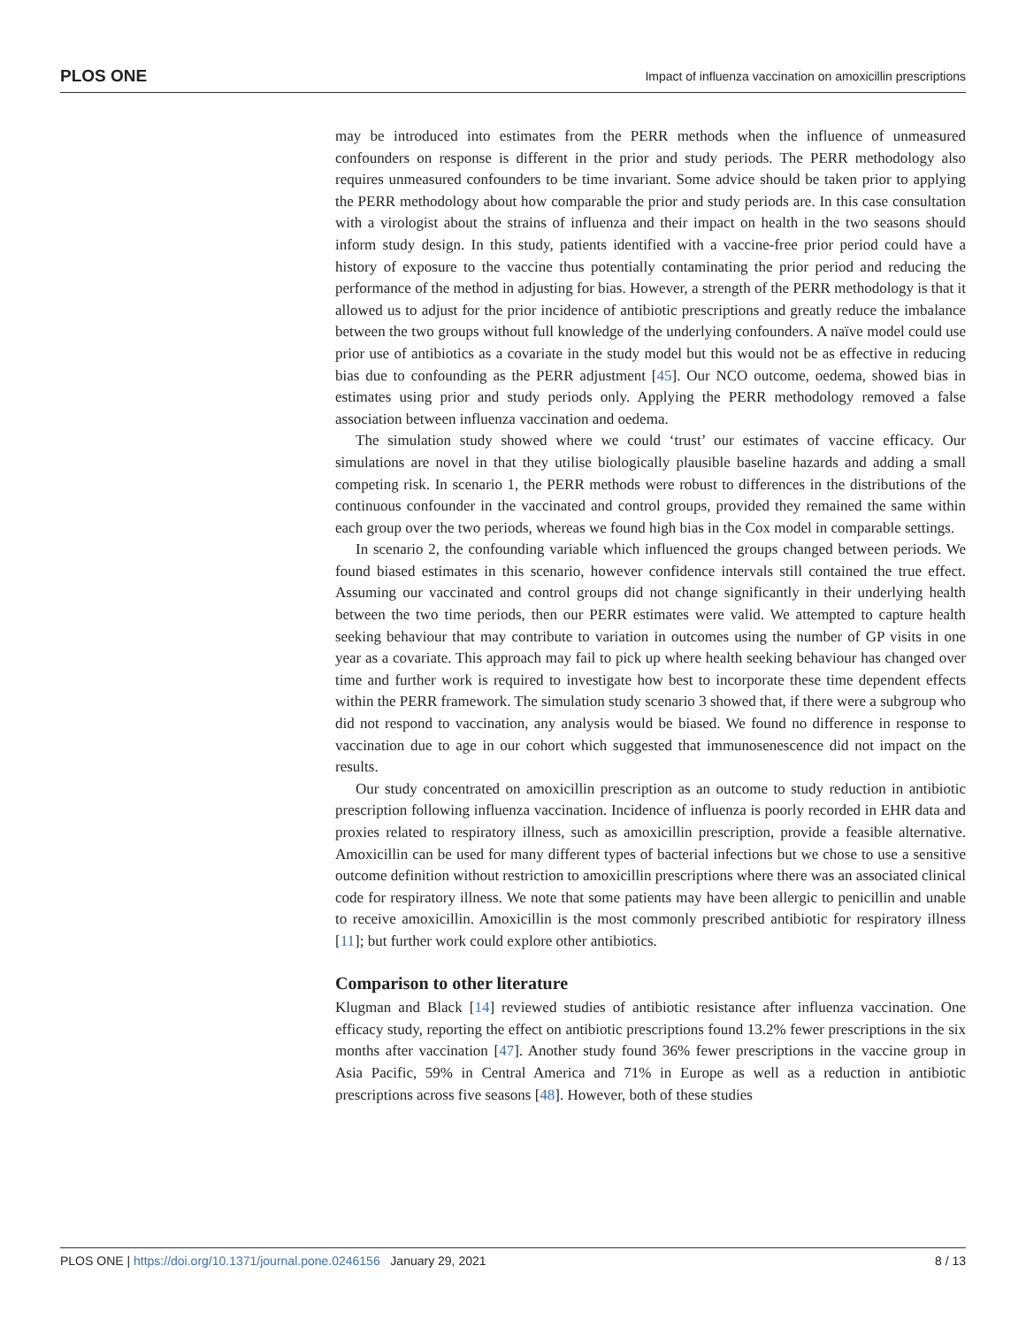PLOS ONE Impact of influenza vaccination on amoxicillin prescriptions
may be introduced into estimates from the PERR methods when the influence of unmeasured confounders on response is different in the prior and study periods. The PERR methodology also requires unmeasured confounders to be time invariant. Some advice should be taken prior to applying the PERR methodology about how comparable the prior and study periods are. In this case consultation with a virologist about the strains of influenza and their impact on health in the two seasons should inform study design. In this study, patients identified with a vaccine-free prior period could have a history of exposure to the vaccine thus potentially contaminating the prior period and reducing the performance of the method in adjusting for bias. However, a strength of the PERR methodology is that it allowed us to adjust for the prior incidence of antibiotic prescriptions and greatly reduce the imbalance between the two groups without full knowledge of the underlying confounders. A naïve model could use prior use of antibiotics as a covariate in the study model but this would not be as effective in reducing bias due to confounding as the PERR adjustment [45]. Our NCO outcome, oedema, showed bias in estimates using prior and study periods only. Applying the PERR methodology removed a false association between influenza vaccination and oedema.
The simulation study showed where we could ‘trust’ our estimates of vaccine efficacy. Our simulations are novel in that they utilise biologically plausible baseline hazards and adding a small competing risk. In scenario 1, the PERR methods were robust to differences in the distributions of the continuous confounder in the vaccinated and control groups, provided they remained the same within each group over the two periods, whereas we found high bias in the Cox model in comparable settings.
In scenario 2, the confounding variable which influenced the groups changed between periods. We found biased estimates in this scenario, however confidence intervals still contained the true effect. Assuming our vaccinated and control groups did not change significantly in their underlying health between the two time periods, then our PERR estimates were valid. We attempted to capture health seeking behaviour that may contribute to variation in outcomes using the number of GP visits in one year as a covariate. This approach may fail to pick up where health seeking behaviour has changed over time and further work is required to investigate how best to incorporate these time dependent effects within the PERR framework. The simulation study scenario 3 showed that, if there were a subgroup who did not respond to vaccination, any analysis would be biased. We found no difference in response to vaccination due to age in our cohort which suggested that immunosenescence did not impact on the results.
Our study concentrated on amoxicillin prescription as an outcome to study reduction in antibiotic prescription following influenza vaccination. Incidence of influenza is poorly recorded in EHR data and proxies related to respiratory illness, such as amoxicillin prescription, provide a feasible alternative. Amoxicillin can be used for many different types of bacterial infections but we chose to use a sensitive outcome definition without restriction to amoxicillin prescriptions where there was an associated clinical code for respiratory illness. We note that some patients may have been allergic to penicillin and unable to receive amoxicillin. Amoxicillin is the most commonly prescribed antibiotic for respiratory illness [11]; but further work could explore other antibiotics.
Comparison to other literature
Klugman and Black [14] reviewed studies of antibiotic resistance after influenza vaccination. One efficacy study, reporting the effect on antibiotic prescriptions found 13.2% fewer prescriptions in the six months after vaccination [47]. Another study found 36% fewer prescriptions in the vaccine group in Asia Pacific, 59% in Central America and 71% in Europe as well as a reduction in antibiotic prescriptions across five seasons [48]. However, both of these studies
PLOS ONE | https://doi.org/10.1371/journal.pone.0246156 January 29, 2021 8 / 13